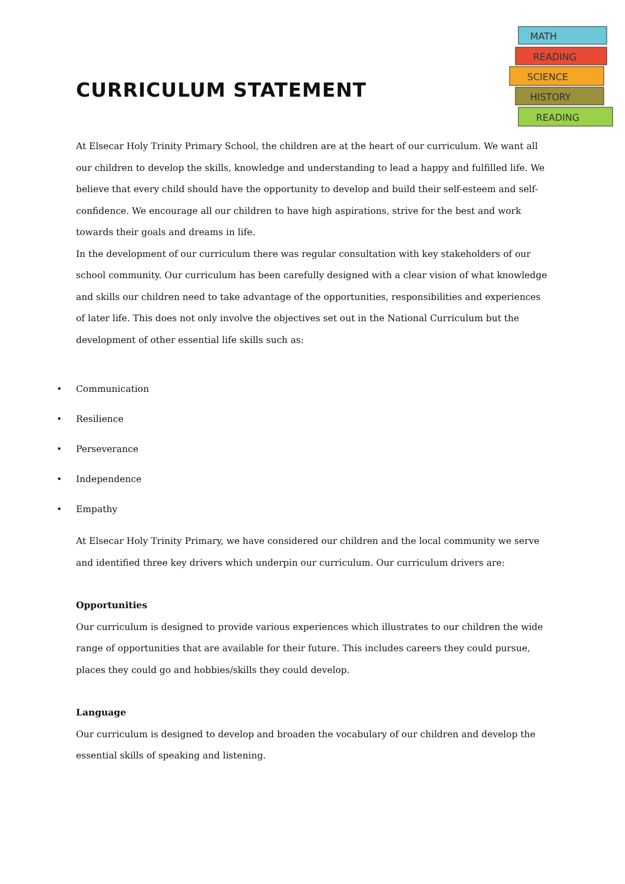MATH
READING
SCIENCE
HISTORY
READING
CURRICULUM STATEMENT
At Elsecar Holy Trinity Primary School, the children are at the heart of our curriculum. We want all our children to develop the skills, knowledge and understanding to lead a happy and fulfilled life. We believe that every child should have the opportunity to develop and build their self-esteem and self-confidence. We encourage all our children to have high aspirations, strive for the best and work towards their goals and dreams in life.
In the development of our curriculum there was regular consultation with key stakeholders of our school community. Our curriculum has been carefully designed with a clear vision of what knowledge and skills our children need to take advantage of the opportunities, responsibilities and experiences of later life. This does not only involve the objectives set out in the National Curriculum but the development of other essential life skills such as:
• Communication
• Resilience
• Perseverance
• Independence
• Empathy
At Elsecar Holy Trinity Primary, we have considered our children and the local community we serve and identified three key drivers which underpin our curriculum. Our curriculum drivers are:
Opportunities
Our curriculum is designed to provide various experiences which illustrates to our children the wide range of opportunities that are available for their future. This includes careers they could pursue, places they could go and hobbies/skills they could develop.
Language
Our curriculum is designed to develop and broaden the vocabulary of our children and develop the essential skills of speaking and listening.